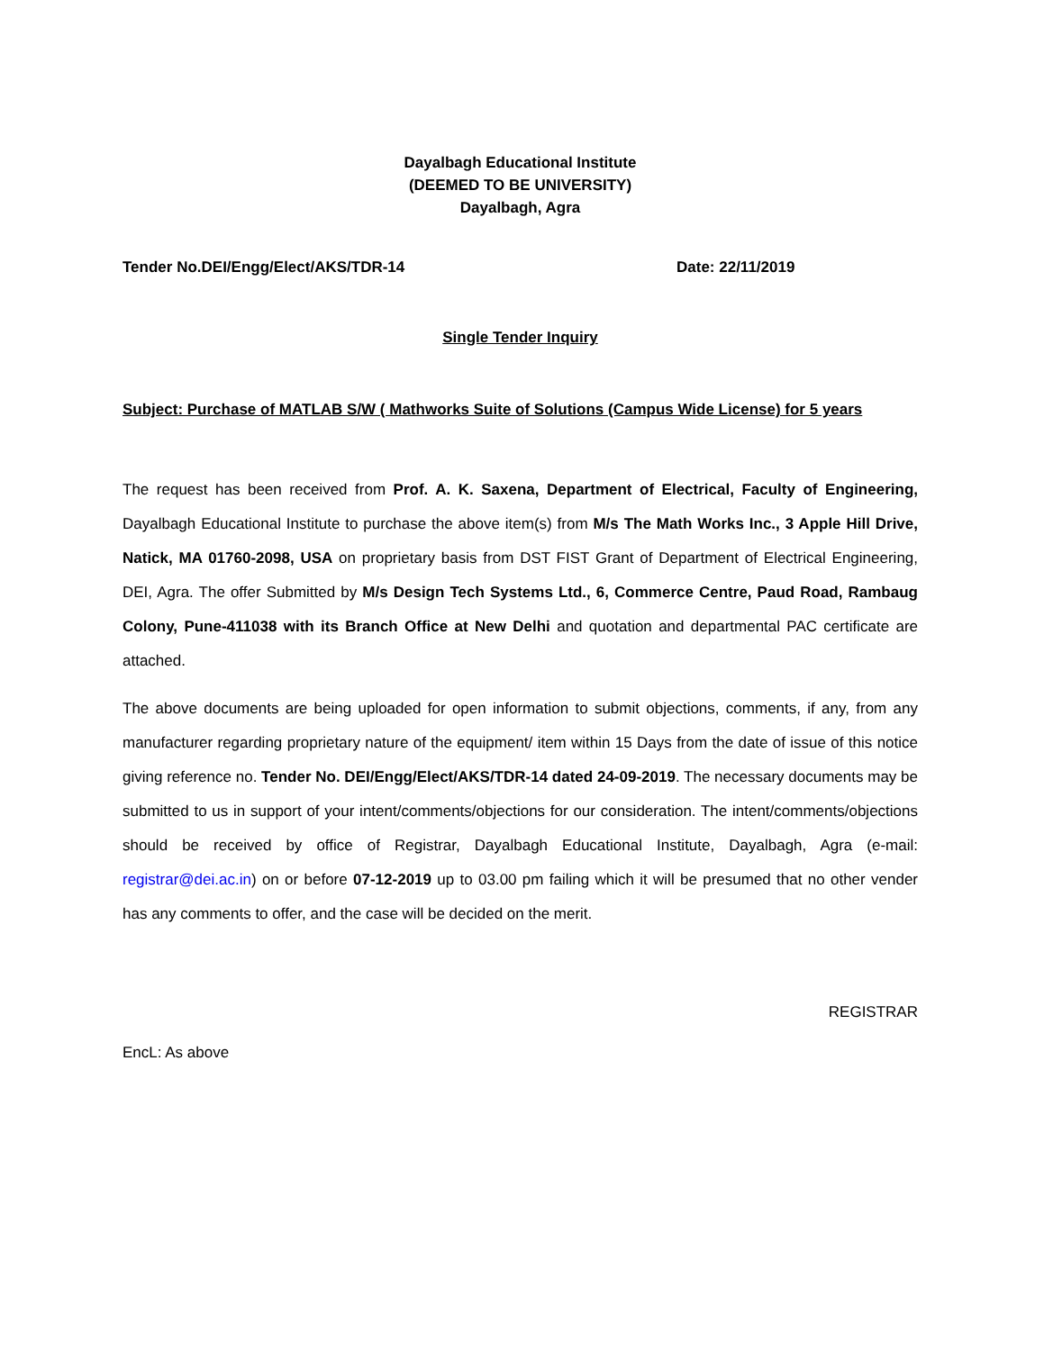Dayalbagh Educational Institute
(DEEMED TO BE UNIVERSITY)
Dayalbagh, Agra
Tender No.DEI/Engg/Elect/AKS/TDR-14 Date: 22/11/2019
Single Tender Inquiry
Subject: Purchase of MATLAB S/W ( Mathworks Suite of Solutions (Campus Wide License) for 5 years
The request has been received from Prof. A. K. Saxena, Department of Electrical, Faculty of Engineering, Dayalbagh Educational Institute to purchase the above item(s) from M/s The Math Works Inc., 3 Apple Hill Drive, Natick, MA 01760-2098, USA on proprietary basis from DST FIST Grant of Department of Electrical Engineering, DEI, Agra. The offer Submitted by M/s Design Tech Systems Ltd., 6, Commerce Centre, Paud Road, Rambaug Colony, Pune-411038 with its Branch Office at New Delhi and quotation and departmental PAC certificate are attached.
The above documents are being uploaded for open information to submit objections, comments, if any, from any manufacturer regarding proprietary nature of the equipment/ item within 15 Days from the date of issue of this notice giving reference no. Tender No. DEI/Engg/Elect/AKS/TDR-14 dated 24-09-2019. The necessary documents may be submitted to us in support of your intent/comments/objections for our consideration. The intent/comments/objections should be received by office of Registrar, Dayalbagh Educational Institute, Dayalbagh, Agra (e-mail: registrar@dei.ac.in) on or before 07-12-2019 up to 03.00 pm failing which it will be presumed that no other vender has any comments to offer, and the case will be decided on the merit.
REGISTRAR
EncL: As above